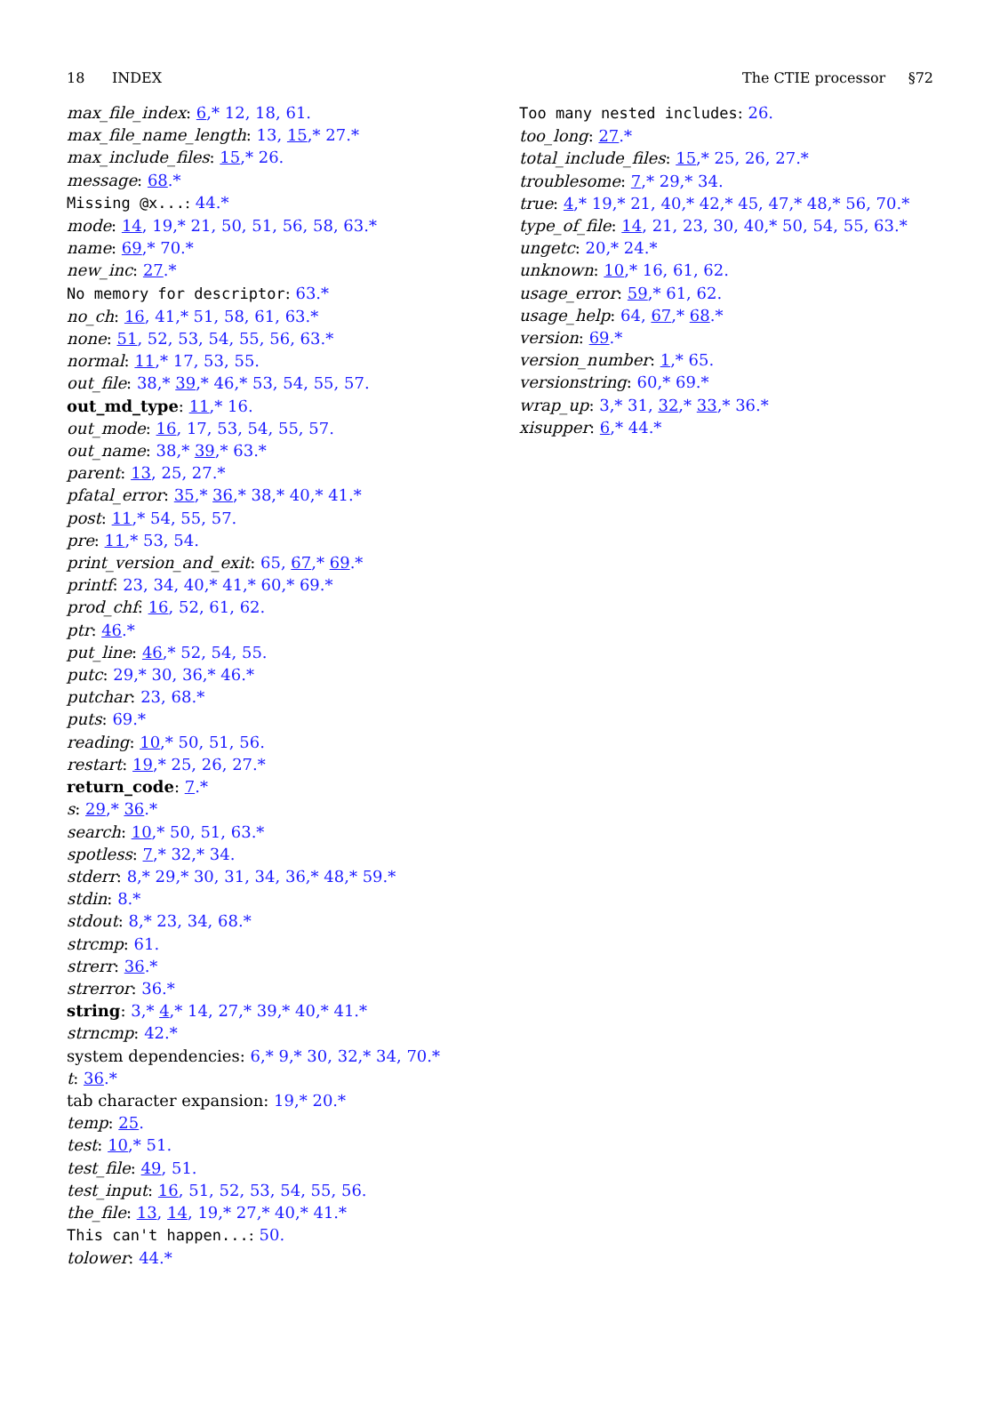18 INDEX The CTIE processor §72
max_file_index: 6,* 12, 18, 61.
max_file_name_length: 13, 15,* 27.*
max_include_files: 15,* 26.
message: 68.*
Missing @x...: 44.*
mode: 14, 19,* 21, 50, 51, 56, 58, 63.*
name: 69,* 70.*
new_inc: 27.*
No memory for descriptor: 63.*
no_ch: 16, 41,* 51, 58, 61, 63.*
none: 51, 52, 53, 54, 55, 56, 63.*
normal: 11,* 17, 53, 55.
out_file: 38,* 39,* 46,* 53, 54, 55, 57.
out_md_type: 11,* 16.
out_mode: 16, 17, 53, 54, 55, 57.
out_name: 38,* 39,* 63.*
parent: 13, 25, 27.*
pfatal_error: 35,* 36,* 38,* 40,* 41.*
post: 11,* 54, 55, 57.
pre: 11,* 53, 54.
print_version_and_exit: 65, 67,* 69.*
printf: 23, 34, 40,* 41,* 60,* 69.*
prod_chf: 16, 52, 61, 62.
ptr: 46.*
put_line: 46,* 52, 54, 55.
putc: 29,* 30, 36,* 46.*
putchar: 23, 68.*
puts: 69.*
reading: 10,* 50, 51, 56.
restart: 19,* 25, 26, 27.*
return_code: 7.*
s: 29,* 36.*
search: 10,* 50, 51, 63.*
spotless: 7,* 32,* 34.
stderr: 8,* 29,* 30, 31, 34, 36,* 48,* 59.*
stdin: 8.*
stdout: 8,* 23, 34, 68.*
strcmp: 61.
strerr: 36.*
strerror: 36.*
string: 3,* 4,* 14, 27,* 39,* 40,* 41.*
strncmp: 42.*
system dependencies: 6,* 9,* 30, 32,* 34, 70.*
t: 36.*
tab character expansion: 19,* 20.*
temp: 25.
test: 10,* 51.
test_file: 49, 51.
test_input: 16, 51, 52, 53, 54, 55, 56.
the_file: 13, 14, 19,* 27,* 40,* 41.*
This can't happen...: 50.
tolower: 44.*
Too many nested includes: 26.
too_long: 27.*
total_include_files: 15,* 25, 26, 27.*
troublesome: 7,* 29,* 34.
true: 4,* 19,* 21, 40,* 42,* 45, 47,* 48,* 56, 70.*
type_of_file: 14, 21, 23, 30, 40,* 50, 54, 55, 63.*
ungetc: 20,* 24.*
unknown: 10,* 16, 61, 62.
usage_error: 59,* 61, 62.
usage_help: 64, 67,* 68.*
version: 69.*
version_number: 1,* 65.
versionstring: 60,* 69.*
wrap_up: 3,* 31, 32,* 33,* 36.*
xisupper: 6,* 44.*